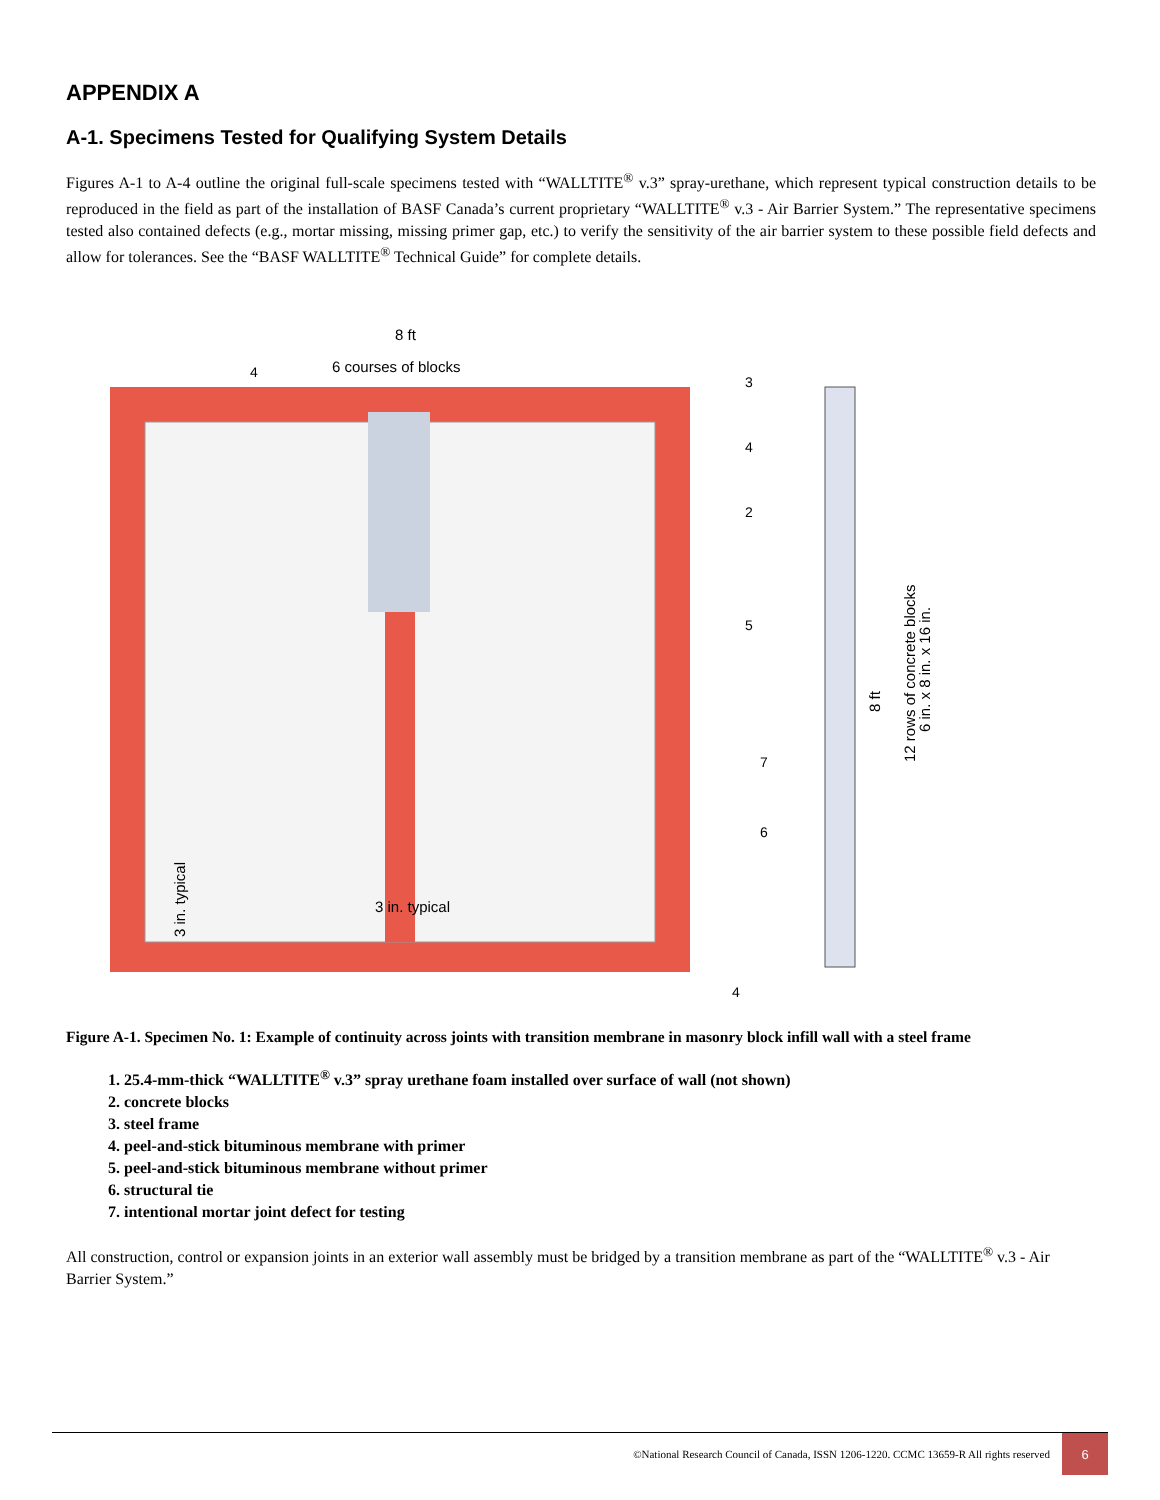APPENDIX A
A-1. Specimens Tested for Qualifying System Details
Figures A-1 to A-4 outline the original full-scale specimens tested with “WALLTITE<sup>®</sup> v.3” spray-urethane, which represent typical construction details to be reproduced in the field as part of the installation of BASF Canada’s current proprietary “WALLTITE<sup>®</sup> v.3 - Air Barrier System.” The representative specimens tested also contained defects (e.g., mortar missing, missing primer gap, etc.) to verify the sensitivity of the air barrier system to these possible field defects and allow for tolerances. See the “BASF WALLTITE<sup>®</sup> Technical Guide” for complete details.
8 ft
6 courses of blocks
4
3
4
2
5
7
6
4
3 in. typical
3 in. typical
8 ft
12 rows of concrete blocks
6 in. x 8 in. x 16 in.
Figure A-1. Specimen No. 1: Example of continuity across joints with transition membrane in masonry block infill wall with a steel frame
1. 25.4-mm-thick “WALLTITE<sup>®</sup> v.3” spray urethane foam installed over surface of wall (not shown)
2. concrete blocks
3. steel frame
4. peel-and-stick bituminous membrane with primer
5. peel-and-stick bituminous membrane without primer
6. structural tie
7. intentional mortar joint defect for testing
All construction, control or expansion joints in an exterior wall assembly must be bridged by a transition membrane as part of the “WALLTITE<sup>®</sup> v.3 - Air Barrier System.”
©National Research Council of Canada, ISSN 1206-1220. CCMC 13659-R All rights reserved 6